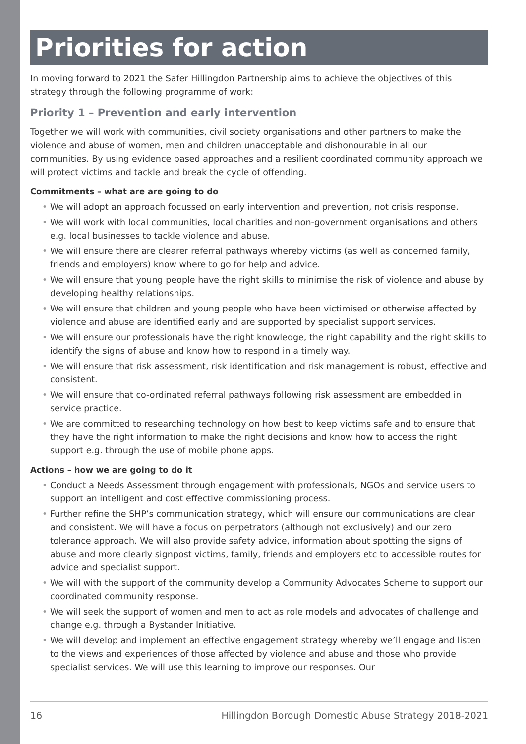Priorities for action
In moving forward to 2021 the Safer Hillingdon Partnership aims to achieve the objectives of this strategy through the following programme of work:
Priority 1 – Prevention and early intervention
Together we will work with communities, civil society organisations and other partners to make the violence and abuse of women, men and children unacceptable and dishonourable in all our communities. By using evidence based approaches and a resilient coordinated community approach we will protect victims and tackle and break the cycle of offending.
Commitments – what are are going to do
• We will adopt an approach focussed on early intervention and prevention, not crisis response.
• We will work with local communities, local charities and non-government organisations and others e.g. local businesses to tackle violence and abuse.
• We will ensure there are clearer referral pathways whereby victims (as well as concerned family, friends and employers) know where to go for help and advice.
• We will ensure that young people have the right skills to minimise the risk of violence and abuse by developing healthy relationships.
• We will ensure that children and young people who have been victimised or otherwise affected by violence and abuse are identified early and are supported by specialist support services.
• We will ensure our professionals have the right knowledge, the right capability and the right skills to identify the signs of abuse and know how to respond in a timely way.
• We will ensure that risk assessment, risk identification and risk management is robust, effective and consistent.
• We will ensure that co-ordinated referral pathways following risk assessment are embedded in service practice.
• We are committed to researching technology on how best to keep victims safe and to ensure that they have the right information to make the right decisions and know how to access the right support e.g. through the use of mobile phone apps.
Actions – how we are going to do it
• Conduct a Needs Assessment through engagement with professionals, NGOs and service users to support an intelligent and cost effective commissioning process.
• Further refine the SHP’s communication strategy, which will ensure our communications are clear and consistent. We will have a focus on perpetrators (although not exclusively) and our zero tolerance approach. We will also provide safety advice, information about spotting the signs of abuse and more clearly signpost victims, family, friends and employers etc to accessible routes for advice and specialist support.
• We will with the support of the community develop a Community Advocates Scheme to support our coordinated community response.
• We will seek the support of women and men to act as role models and advocates of challenge and change e.g. through a Bystander Initiative.
• We will develop and implement an effective engagement strategy whereby we’ll engage and listen to the views and experiences of those affected by violence and abuse and those who provide specialist services. We will use this learning to improve our responses. Our
16 Hillingdon Borough Domestic Abuse Strategy 2018-2021